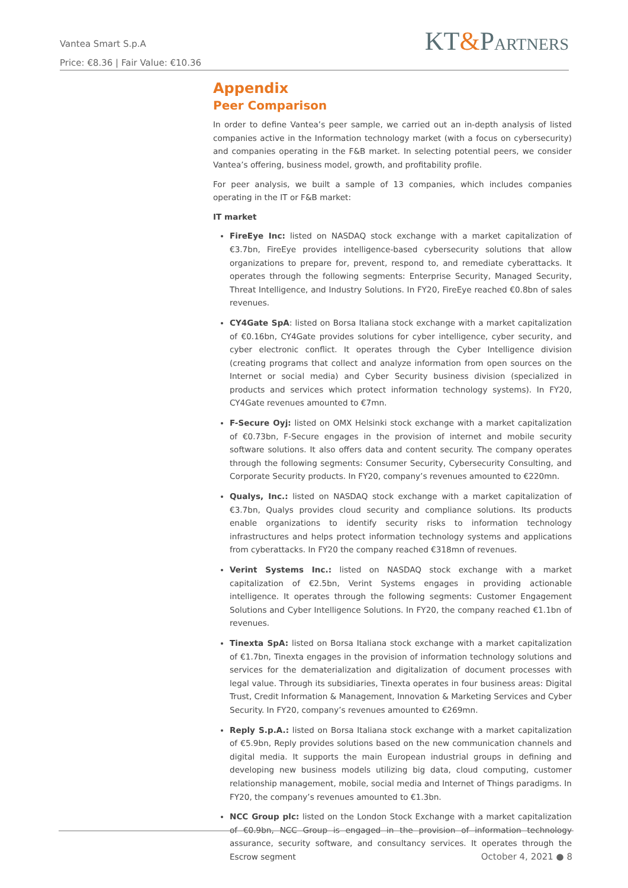Vantea Smart S.p.A
Price: €8.36 | Fair Value: €10.36
KT&PARTNERS
Appendix
Peer Comparison
In order to define Vantea’s peer sample, we carried out an in-depth analysis of listed companies active in the Information technology market (with a focus on cybersecurity) and companies operating in the F&B market. In selecting potential peers, we consider Vantea’s offering, business model, growth, and profitability profile.
For peer analysis, we built a sample of 13 companies, which includes companies operating in the IT or F&B market:
IT market
FireEye Inc: listed on NASDAQ stock exchange with a market capitalization of €3.7bn, FireEye provides intelligence-based cybersecurity solutions that allow organizations to prepare for, prevent, respond to, and remediate cyberattacks. It operates through the following segments: Enterprise Security, Managed Security, Threat Intelligence, and Industry Solutions. In FY20, FireEye reached €0.8bn of sales revenues.
CY4Gate SpA: listed on Borsa Italiana stock exchange with a market capitalization of €0.16bn, CY4Gate provides solutions for cyber intelligence, cyber security, and cyber electronic conflict. It operates through the Cyber Intelligence division (creating programs that collect and analyze information from open sources on the Internet or social media) and Cyber Security business division (specialized in products and services which protect information technology systems). In FY20, CY4Gate revenues amounted to €7mn.
F-Secure Oyj: listed on OMX Helsinki stock exchange with a market capitalization of €0.73bn, F-Secure engages in the provision of internet and mobile security software solutions. It also offers data and content security. The company operates through the following segments: Consumer Security, Cybersecurity Consulting, and Corporate Security products. In FY20, company’s revenues amounted to €220mn.
Qualys, Inc.: listed on NASDAQ stock exchange with a market capitalization of €3.7bn, Qualys provides cloud security and compliance solutions. Its products enable organizations to identify security risks to information technology infrastructures and helps protect information technology systems and applications from cyberattacks. In FY20 the company reached €318mn of revenues.
Verint Systems Inc.: listed on NASDAQ stock exchange with a market capitalization of €2.5bn, Verint Systems engages in providing actionable intelligence. It operates through the following segments: Customer Engagement Solutions and Cyber Intelligence Solutions. In FY20, the company reached €1.1bn of revenues.
Tinexta SpA: listed on Borsa Italiana stock exchange with a market capitalization of €1.7bn, Tinexta engages in the provision of information technology solutions and services for the dematerialization and digitalization of document processes with legal value. Through its subsidiaries, Tinexta operates in four business areas: Digital Trust, Credit Information & Management, Innovation & Marketing Services and Cyber Security. In FY20, company’s revenues amounted to €269mn.
Reply S.p.A.: listed on Borsa Italiana stock exchange with a market capitalization of €5.9bn, Reply provides solutions based on the new communication channels and digital media. It supports the main European industrial groups in defining and developing new business models utilizing big data, cloud computing, customer relationship management, mobile, social media and Internet of Things paradigms. In FY20, the company’s revenues amounted to €1.3bn.
NCC Group plc: listed on the London Stock Exchange with a market capitalization of €0.9bn, NCC Group is engaged in the provision of information technology assurance, security software, and consultancy services. It operates through the Escrow segment
October 4, 2021 ● 8